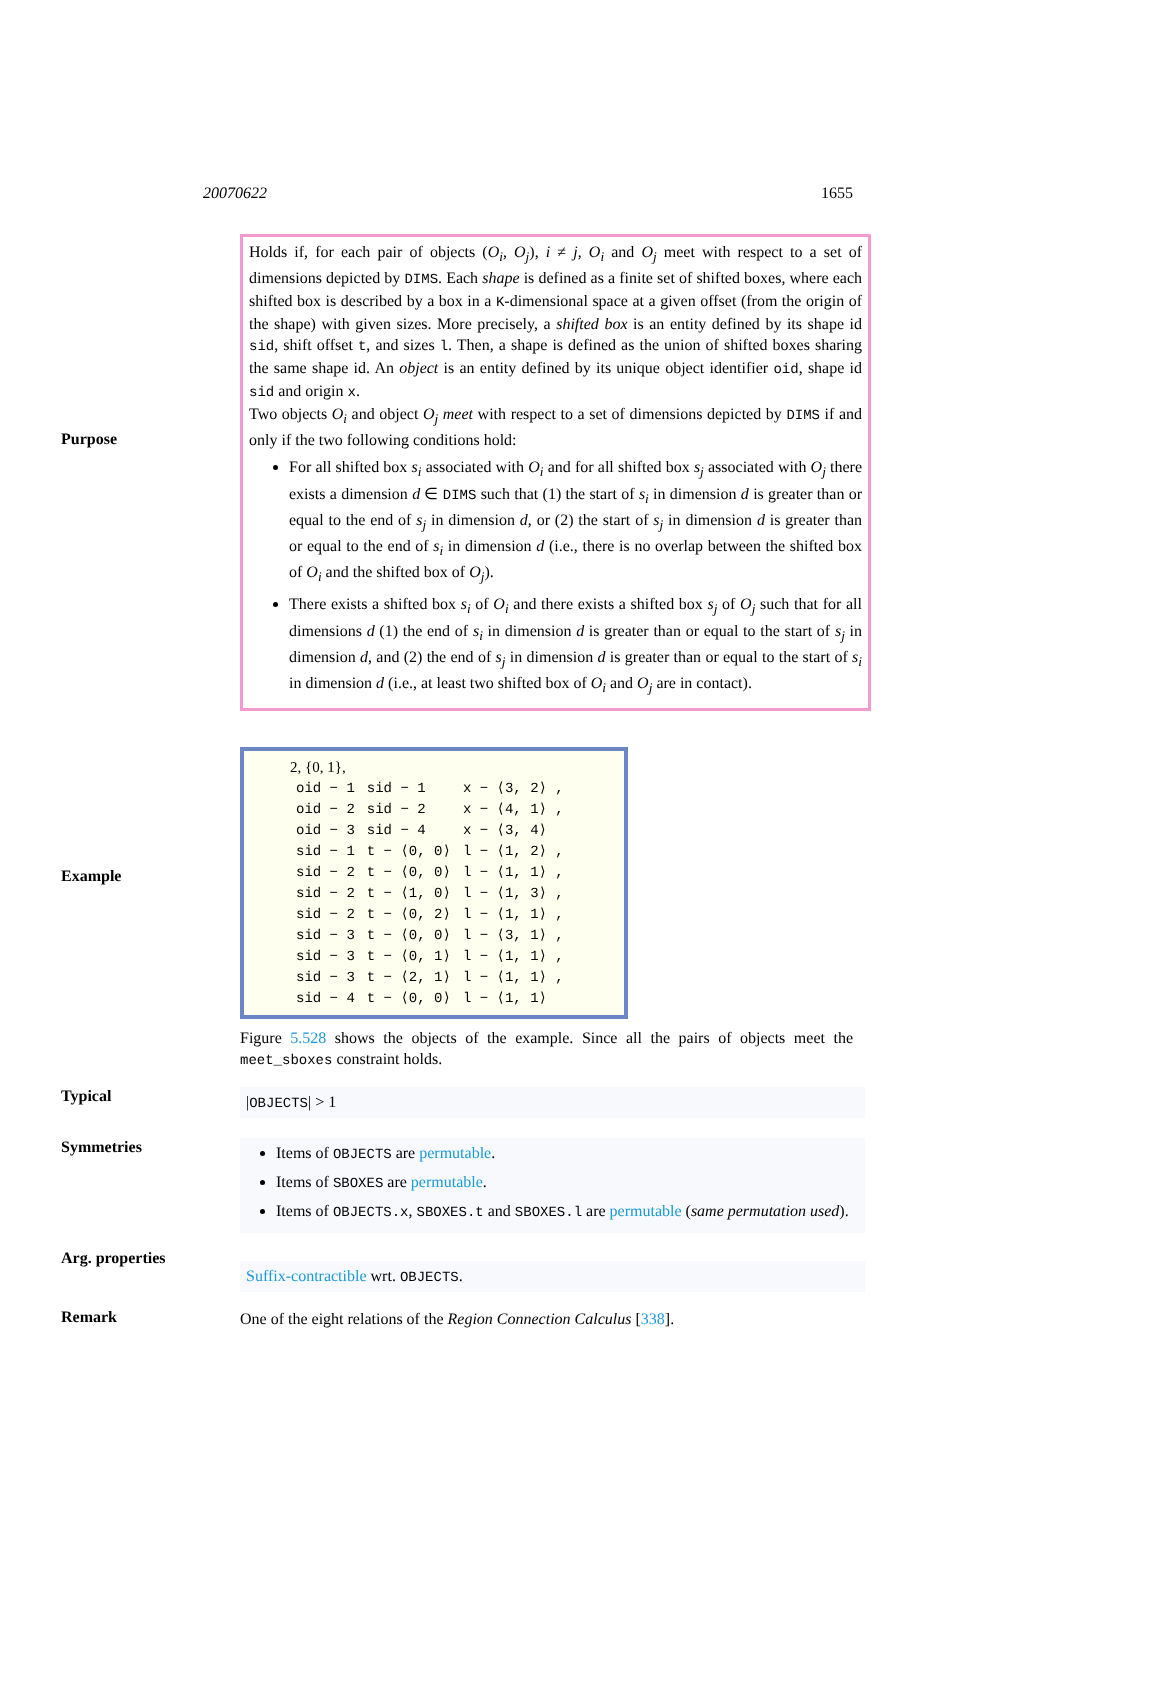20070622 1655
Purpose
Holds if, for each pair of objects (O<sub>i</sub>, O<sub>j</sub>), i ≠ j, O<sub>i</sub> and O<sub>j</sub> meet with respect to a set of dimensions depicted by DIMS. Each shape is defined as a finite set of shifted boxes, where each shifted box is described by a box in a K-dimensional space at a given offset (from the origin of the shape) with given sizes. More precisely, a shifted box is an entity defined by its shape id sid, shift offset t, and sizes l. Then, a shape is defined as the union of shifted boxes sharing the same shape id. An object is an entity defined by its unique object identifier oid, shape id sid and origin x.
Two objects O<sub>i</sub> and object O<sub>j</sub> meet with respect to a set of dimensions depicted by DIMS if and only if the two following conditions hold:
For all shifted box s<sub>i</sub> associated with O<sub>i</sub> and for all shifted box s<sub>j</sub> associated with O<sub>j</sub> there exists a dimension d ∈ DIMS such that (1) the start of s<sub>i</sub> in dimension d is greater than or equal to the end of s<sub>j</sub> in dimension d, or (2) the start of s<sub>j</sub> in dimension d is greater than or equal to the end of s<sub>i</sub> in dimension d (i.e., there is no overlap between the shifted box of O<sub>i</sub> and the shifted box of O<sub>j</sub>).
There exists a shifted box s<sub>i</sub> of O<sub>i</sub> and there exists a shifted box s<sub>j</sub> of O<sub>j</sub> such that for all dimensions d (1) the end of s<sub>i</sub> in dimension d is greater than or equal to the start of s<sub>j</sub> in dimension d, and (2) the end of s<sub>j</sub> in dimension d is greater than or equal to the start of s<sub>i</sub> in dimension d (i.e., at least two shifted box of O<sub>i</sub> and O<sub>j</sub> are in contact).
Example
2, {0, 1},
| oid − 1 | sid − 1 | x − ⟨3, 2⟩ , |
| oid − 2 | sid − 2 | x − ⟨4, 1⟩ , |
| oid − 3 | sid − 4 | x − ⟨3, 4⟩ |
| sid − 1 | t − ⟨0, 0⟩ | l − ⟨1, 2⟩ , |
| sid − 2 | t − ⟨0, 0⟩ | l − ⟨1, 1⟩ , |
| sid − 2 | t − ⟨1, 0⟩ | l − ⟨1, 3⟩ , |
| sid − 2 | t − ⟨0, 2⟩ | l − ⟨1, 1⟩ , |
| sid − 3 | t − ⟨0, 0⟩ | l − ⟨3, 1⟩ , |
| sid − 3 | t − ⟨0, 1⟩ | l − ⟨1, 1⟩ , |
| sid − 3 | t − ⟨2, 1⟩ | l − ⟨1, 1⟩ , |
| sid − 4 | t − ⟨0, 0⟩ | l − ⟨1, 1⟩ |
Figure 5.528 shows the objects of the example. Since all the pairs of objects meet the meet_sboxes constraint holds.
Typical
|OBJECTS| > 1
Symmetries
Items of OBJECTS are permutable.
Items of SBOXES are permutable.
Items of OBJECTS.x, SBOXES.t and SBOXES.l are permutable (same permutation used).
Arg. properties
Suffix-contractible wrt. OBJECTS.
Remark
One of the eight relations of the Region Connection Calculus [338].